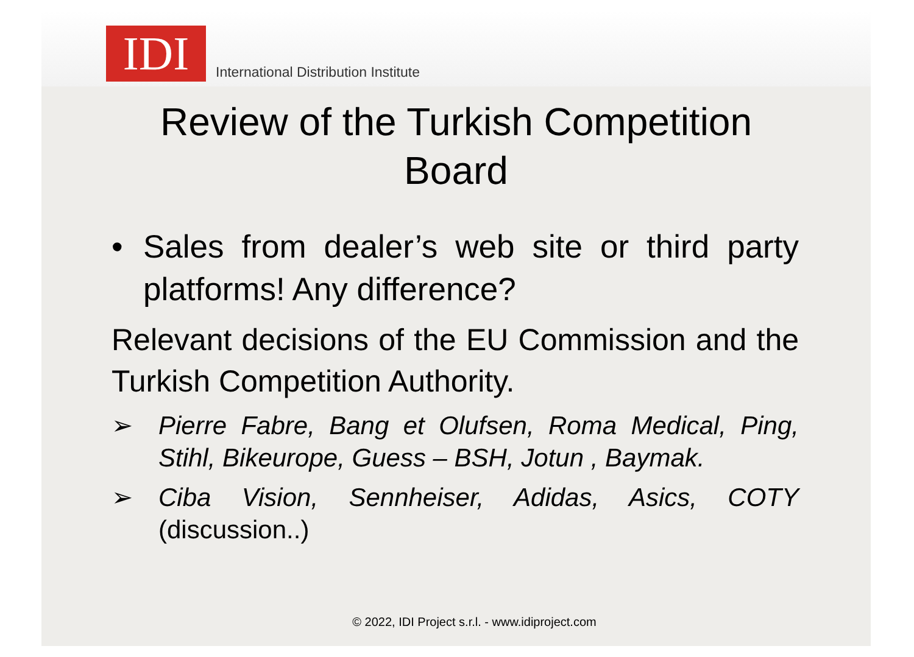IDI
International Distribution Institute
Review of the Turkish Competition
Board
• Sales from dealer’s web site or third party platforms! Any difference?
Relevant decisions of the EU Commission and the Turkish Competition Authority.
➢ Pierre Fabre, Bang et Olufsen, Roma Medical, Ping, Stihl, Bikeurope, Guess – BSH, Jotun , Baymak.
➢ Ciba Vision, Sennheiser, Adidas, Asics, COTY (discussion..)
© 2022, IDI Project s.r.l. - www.idiproject.com